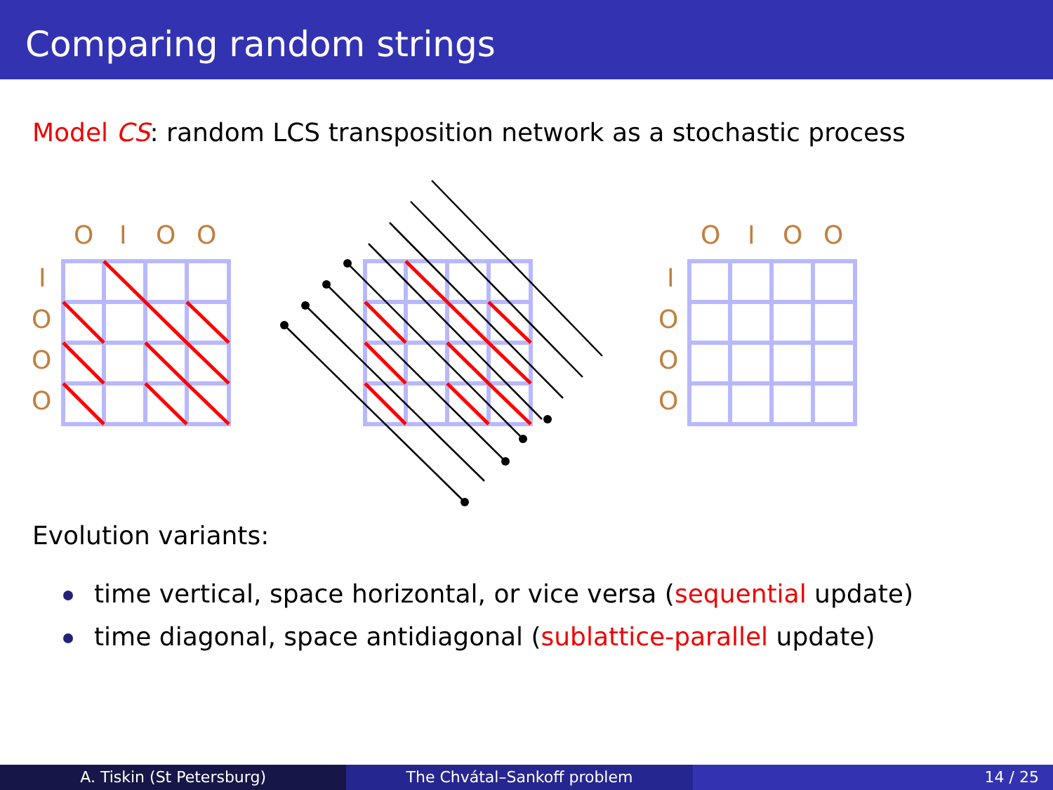Comparing random strings
Model CS: random LCS transposition network as a stochastic process
O
I
O
O
I
O
O
O
O
I
O
O
I
O
O
O
Evolution variants:
time vertical, space horizontal, or vice versa (sequential update)
time diagonal, space antidiagonal (sublattice-parallel update)
A. Tiskin (St Petersburg) The Chvátal–Sankoff problem 14 / 25